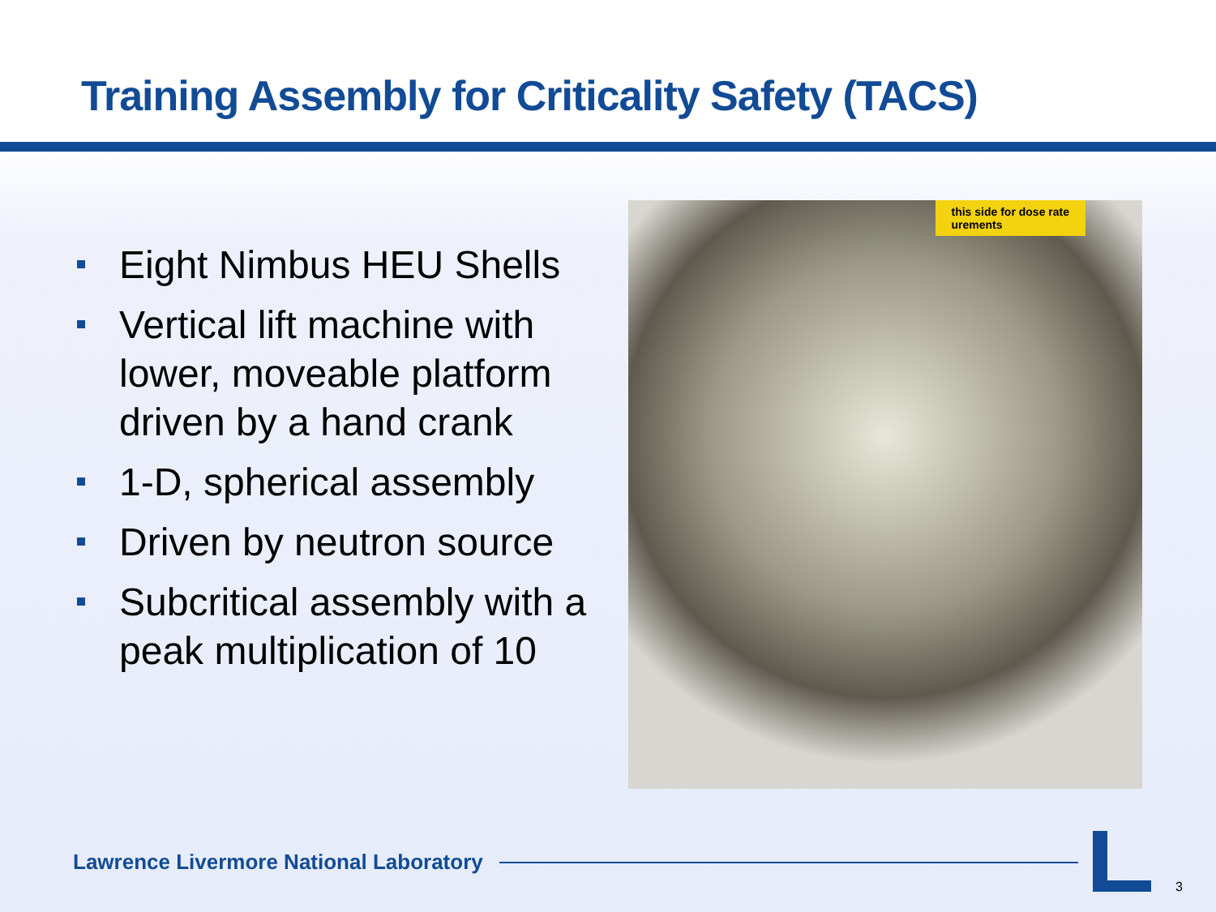Training Assembly for Criticality Safety (TACS)
Eight Nimbus HEU Shells
Vertical lift machine with lower, moveable platform driven by a hand crank
1-D, spherical assembly
Driven by neutron source
Subcritical assembly with a peak multiplication of 10
this side for dose rate
urements
Lawrence Livermore National Laboratory
3